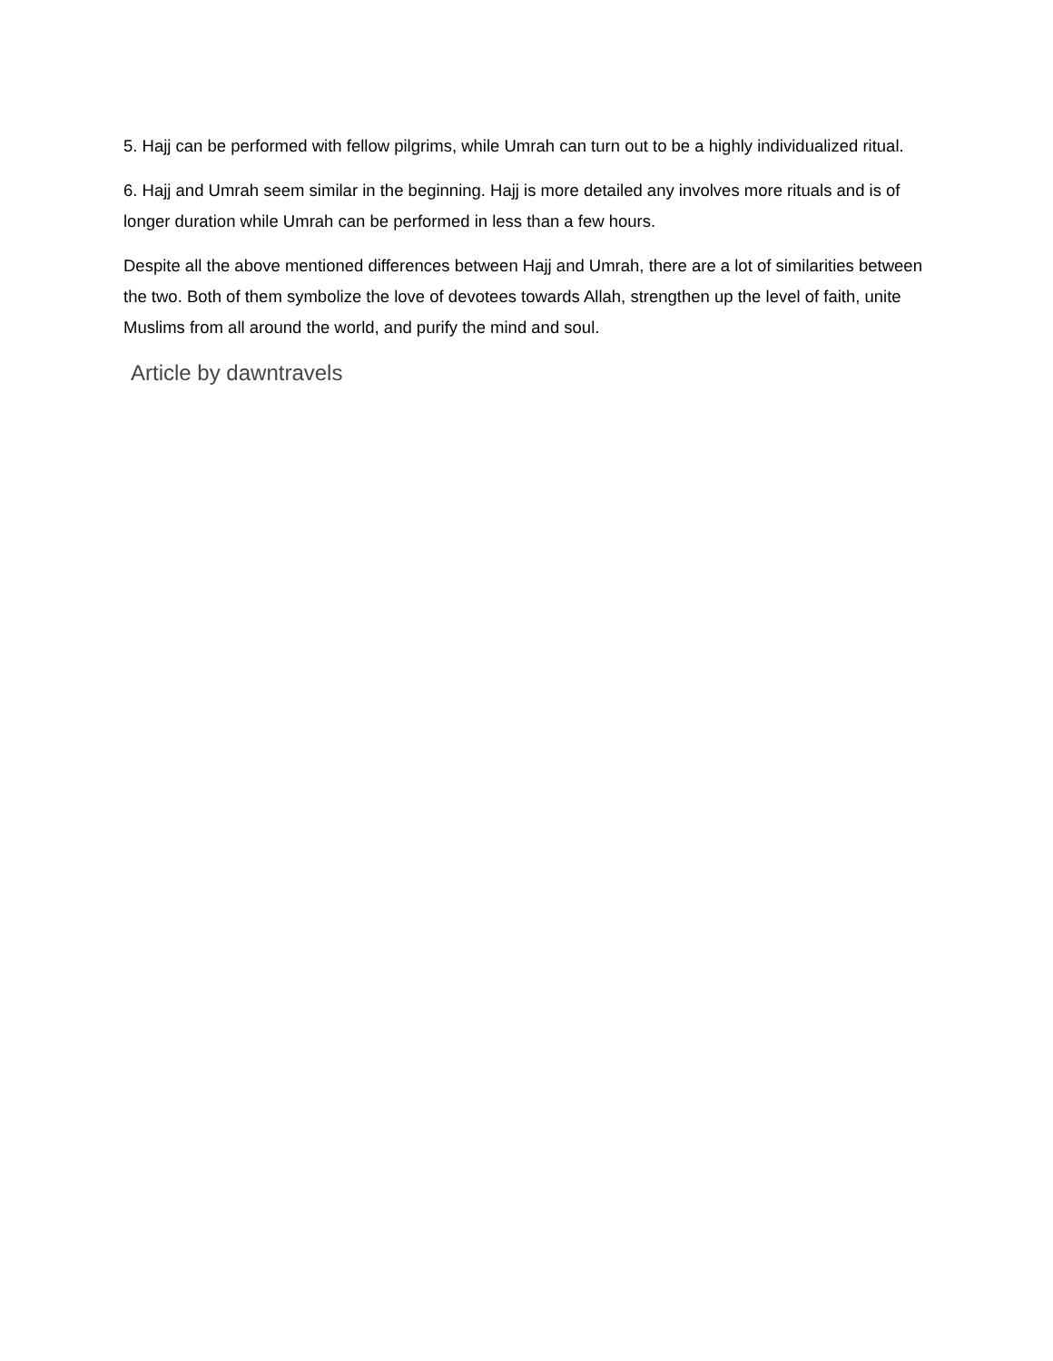5. Hajj can be performed with fellow pilgrims, while Umrah can turn out to be a highly individualized ritual.
6. Hajj and Umrah seem similar in the beginning. Hajj is more detailed any involves more rituals and is of longer duration while Umrah can be performed in less than a few hours.
Despite all the above mentioned differences between Hajj and Umrah, there are a lot of similarities between the two. Both of them symbolize the love of devotees towards Allah, strengthen up the level of faith, unite Muslims from all around the world, and purify the mind and soul.
Article by dawntravels